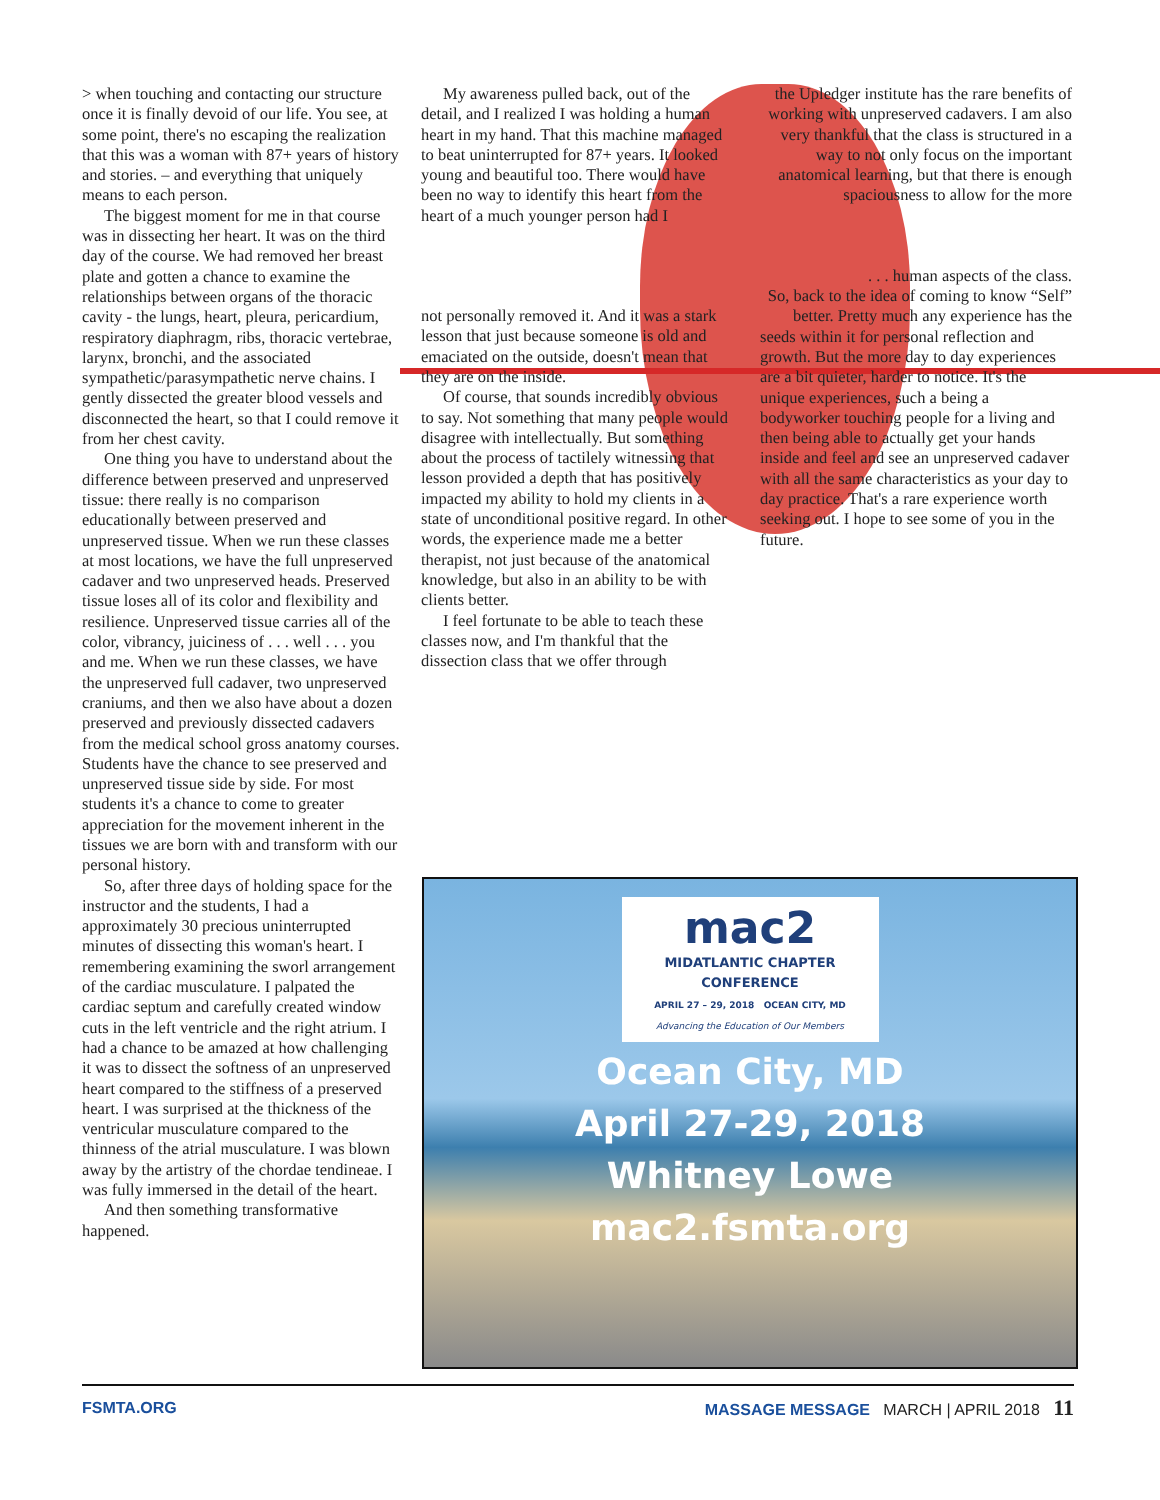> when touching and contacting our structure once it is finally devoid of our life. You see, at some point, there's no escaping the realization that this was a woman with 87+ years of history and stories. – and everything that uniquely means to each person.
The biggest moment for me in that course was in dissecting her heart. It was on the third day of the course. We had removed her breast plate and gotten a chance to examine the relationships between organs of the thoracic cavity - the lungs, heart, pleura, pericardium, respiratory diaphragm, ribs, thoracic vertebrae, larynx, bronchi, and the associated sympathetic/parasympathetic nerve chains. I gently dissected the greater blood vessels and disconnected the heart, so that I could remove it from her chest cavity.
One thing you have to understand about the difference between preserved and unpreserved tissue: there really is no comparison educationally between preserved and unpreserved tissue. When we run these classes at most locations, we have the full unpreserved cadaver and two unpreserved heads. Preserved tissue loses all of its color and flexibility and resilience. Unpreserved tissue carries all of the color, vibrancy, juiciness of . . . well . . . you and me. When we run these classes, we have the unpreserved full cadaver, two unpreserved craniums, and then we also have about a dozen preserved and previously dissected cadavers from the medical school gross anatomy courses. Students have the chance to see preserved and unpreserved tissue side by side. For most students it's a chance to come to greater appreciation for the movement inherent in the tissues we are born with and transform with our personal history.
So, after three days of holding space for the instructor and the students, I had a approximately 30 precious uninterrupted minutes of dissecting this woman's heart. I remembering examining the sworl arrangement of the cardiac musculature. I palpated the cardiac septum and carefully created window cuts in the left ventricle and the right atrium. I had a chance to be amazed at how challenging it was to dissect the softness of an unpreserved heart compared to the stiffness of a preserved heart. I was surprised at the thickness of the ventricular musculature compared to the thinness of the atrial musculature. I was blown away by the artistry of the chordae tendineae. I was fully immersed in the detail of the heart.
And then something transformative happened.
My awareness pulled back, out of the detail, and I realized I was holding a human heart in my hand. That this machine managed to beat uninterrupted for 87+ years. It looked young and beautiful too. There would have been no way to identify this heart from the heart of a much younger person had I
not personally removed it. And it was a stark lesson that just because someone is old and emaciated on the outside, doesn't mean that they are on the inside.
Of course, that sounds incredibly obvious to say. Not something that many people would disagree with intellectually. But something about the process of tactilely witnessing that lesson provided a depth that has positively impacted my ability to hold my clients in a state of unconditional positive regard. In other words, the experience made me a better therapist, not just because of the anatomical knowledge, but also in an ability to be with clients better.
I feel fortunate to be able to teach these classes now, and I'm thankful that the dissection class that we offer through
the Upledger institute has the rare benefits of working with unpreserved cadavers. I am also very thankful that the class is structured in a way to not only focus on the important anatomical learning, but that there is enough spaciousness to allow for the more
. . . human aspects of the class.
So, back to the idea of coming to know “Self” better. Pretty much any experience has the
seeds within it for personal reflection and growth. But the more day to day experiences are a bit quieter, harder to notice. It's the unique experiences, such a being a bodyworker touching people for a living and then being able to actually get your hands inside and feel and see an unpreserved cadaver with all the same characteristics as your day to day practice. That's a rare experience worth seeking out. I hope to see some of you in the future.
mac2
MIDATLANTIC CHAPTER CONFERENCE
APRIL 27 – 29, 2018 OCEAN CITY, MD
Advancing the Education of Our Members
Ocean City, MD
April 27-29, 2018
Whitney Lowe
mac2.fsmta.org
FSMTA.ORG MASSAGE MESSAGE MARCH | APRIL 2018 11